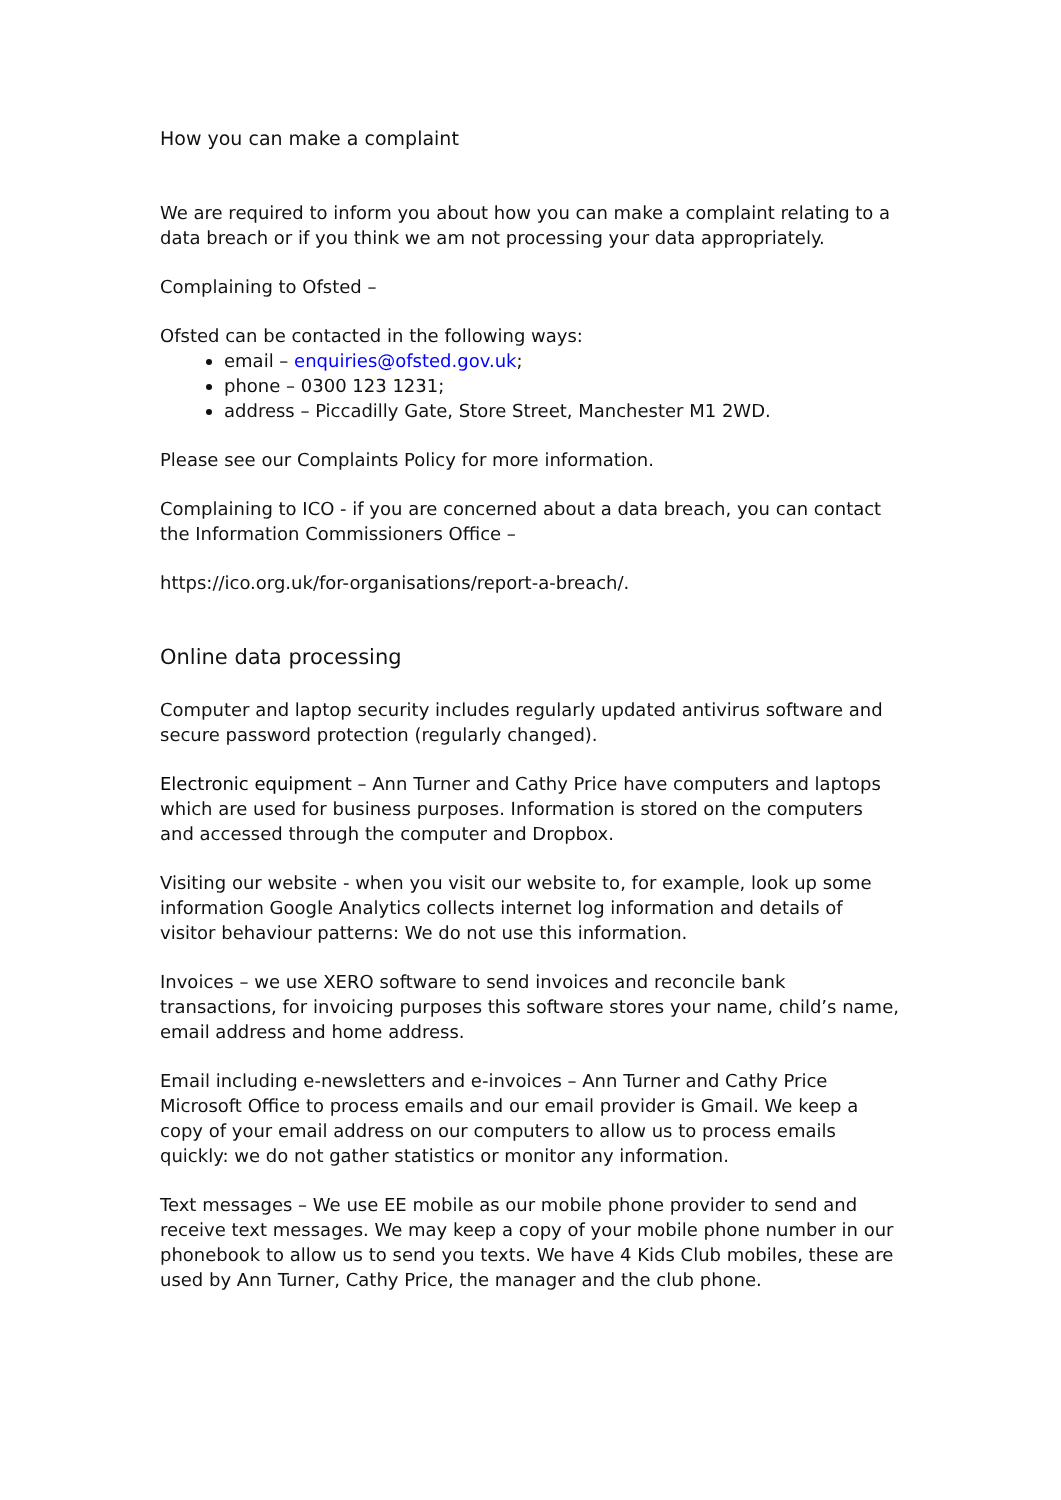How you can make a complaint
We are required to inform you about how you can make a complaint relating to a data breach or if you think we am not processing your data appropriately.
Complaining to Ofsted –
Ofsted can be contacted in the following ways:
email – enquiries@ofsted.gov.uk;
phone – 0300 123 1231;
address – Piccadilly Gate, Store Street, Manchester M1 2WD.
Please see our Complaints Policy for more information.
Complaining to ICO - if you are concerned about a data breach, you can contact the Information Commissioners Office –
https://ico.org.uk/for-organisations/report-a-breach/.
Online data processing
Computer and laptop security includes regularly updated antivirus software and secure password protection (regularly changed).
Electronic equipment – Ann Turner and Cathy Price have computers and laptops which are used for business purposes. Information is stored on the computers and accessed through the computer and Dropbox.
Visiting our website - when you visit our website to, for example, look up some information Google Analytics collects internet log information and details of visitor behaviour patterns: We do not use this information.
Invoices – we use XERO software to send invoices and reconcile bank transactions, for invoicing purposes this software stores your name, child’s name, email address and home address.
Email including e-newsletters and e-invoices – Ann Turner and Cathy Price Microsoft Office to process emails and our email provider is Gmail. We keep a copy of your email address on our computers to allow us to process emails quickly: we do not gather statistics or monitor any information.
Text messages – We use EE mobile as our mobile phone provider to send and receive text messages. We may keep a copy of your mobile phone number in our phonebook to allow us to send you texts. We have 4 Kids Club mobiles, these are used by Ann Turner, Cathy Price, the manager and the club phone.